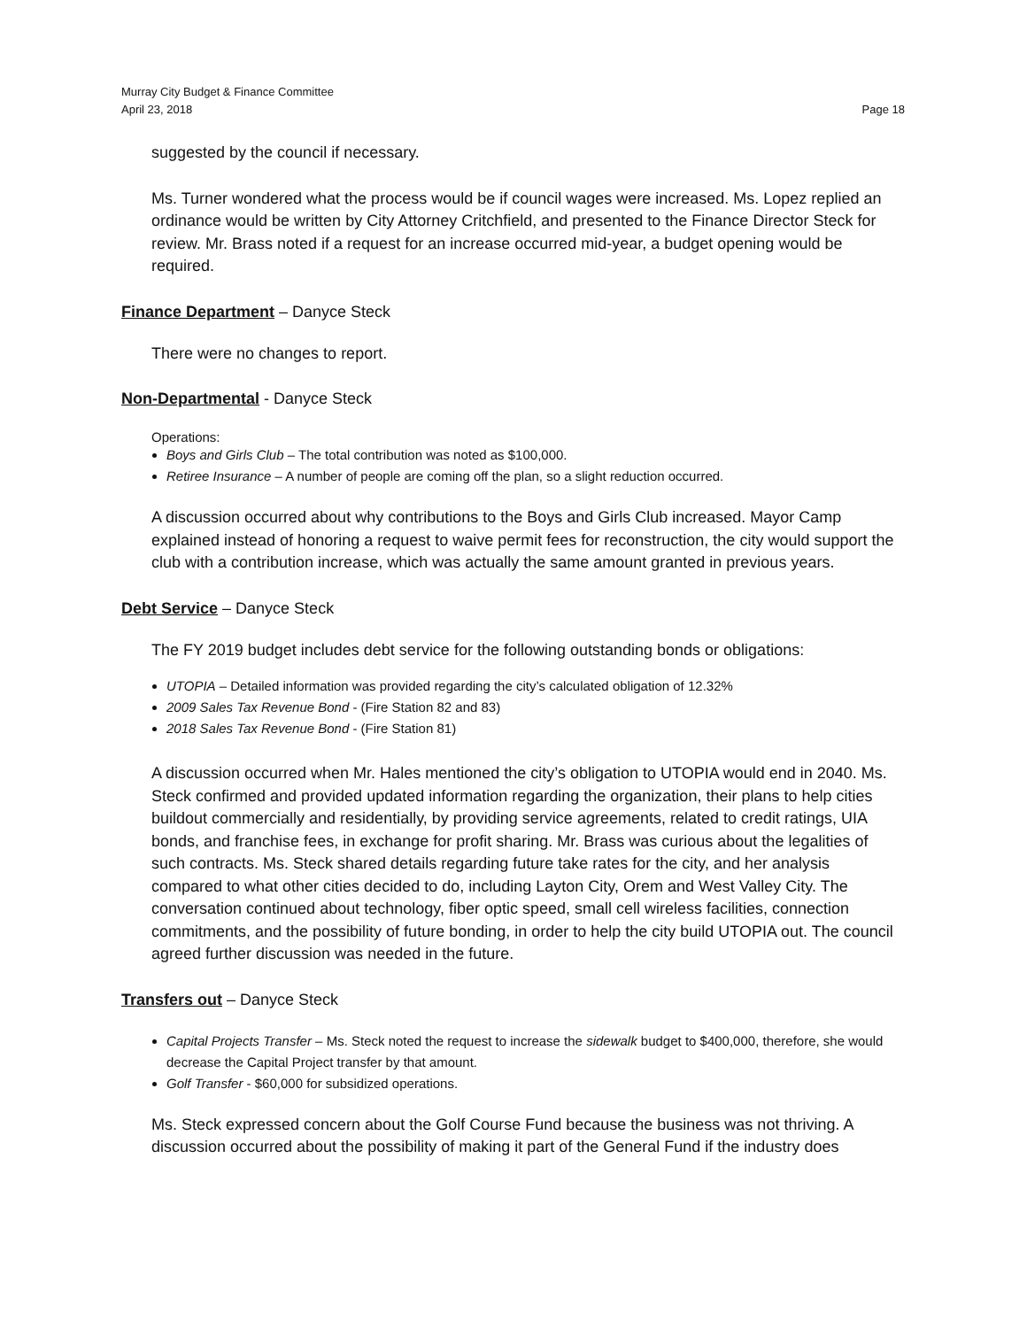Murray City Budget & Finance Committee
April 23, 2018 Page 18
suggested by the council if necessary.
Ms. Turner wondered what the process would be if council wages were increased. Ms. Lopez replied an ordinance would be written by City Attorney Critchfield, and presented to the Finance Director Steck for review. Mr. Brass noted if a request for an increase occurred mid-year, a budget opening would be required.
Finance Department – Danyce Steck
There were no changes to report.
Non-Departmental - Danyce Steck
Operations:
Boys and Girls Club – The total contribution was noted as $100,000.
Retiree Insurance – A number of people are coming off the plan, so a slight reduction occurred.
A discussion occurred about why contributions to the Boys and Girls Club increased. Mayor Camp explained instead of honoring a request to waive permit fees for reconstruction, the city would support the club with a contribution increase, which was actually the same amount granted in previous years.
Debt Service – Danyce Steck
The FY 2019 budget includes debt service for the following outstanding bonds or obligations:
UTOPIA – Detailed information was provided regarding the city’s calculated obligation of 12.32%
2009 Sales Tax Revenue Bond - (Fire Station 82 and 83)
2018 Sales Tax Revenue Bond - (Fire Station 81)
A discussion occurred when Mr. Hales mentioned the city’s obligation to UTOPIA would end in 2040. Ms. Steck confirmed and provided updated information regarding the organization, their plans to help cities buildout commercially and residentially, by providing service agreements, related to credit ratings, UIA bonds, and franchise fees, in exchange for profit sharing. Mr. Brass was curious about the legalities of such contracts. Ms. Steck shared details regarding future take rates for the city, and her analysis compared to what other cities decided to do, including Layton City, Orem and West Valley City. The conversation continued about technology, fiber optic speed, small cell wireless facilities, connection commitments, and the possibility of future bonding, in order to help the city build UTOPIA out. The council agreed further discussion was needed in the future.
Transfers out – Danyce Steck
Capital Projects Transfer – Ms. Steck noted the request to increase the sidewalk budget to $400,000, therefore, she would decrease the Capital Project transfer by that amount.
Golf Transfer - $60,000 for subsidized operations.
Ms. Steck expressed concern about the Golf Course Fund because the business was not thriving. A discussion occurred about the possibility of making it part of the General Fund if the industry does